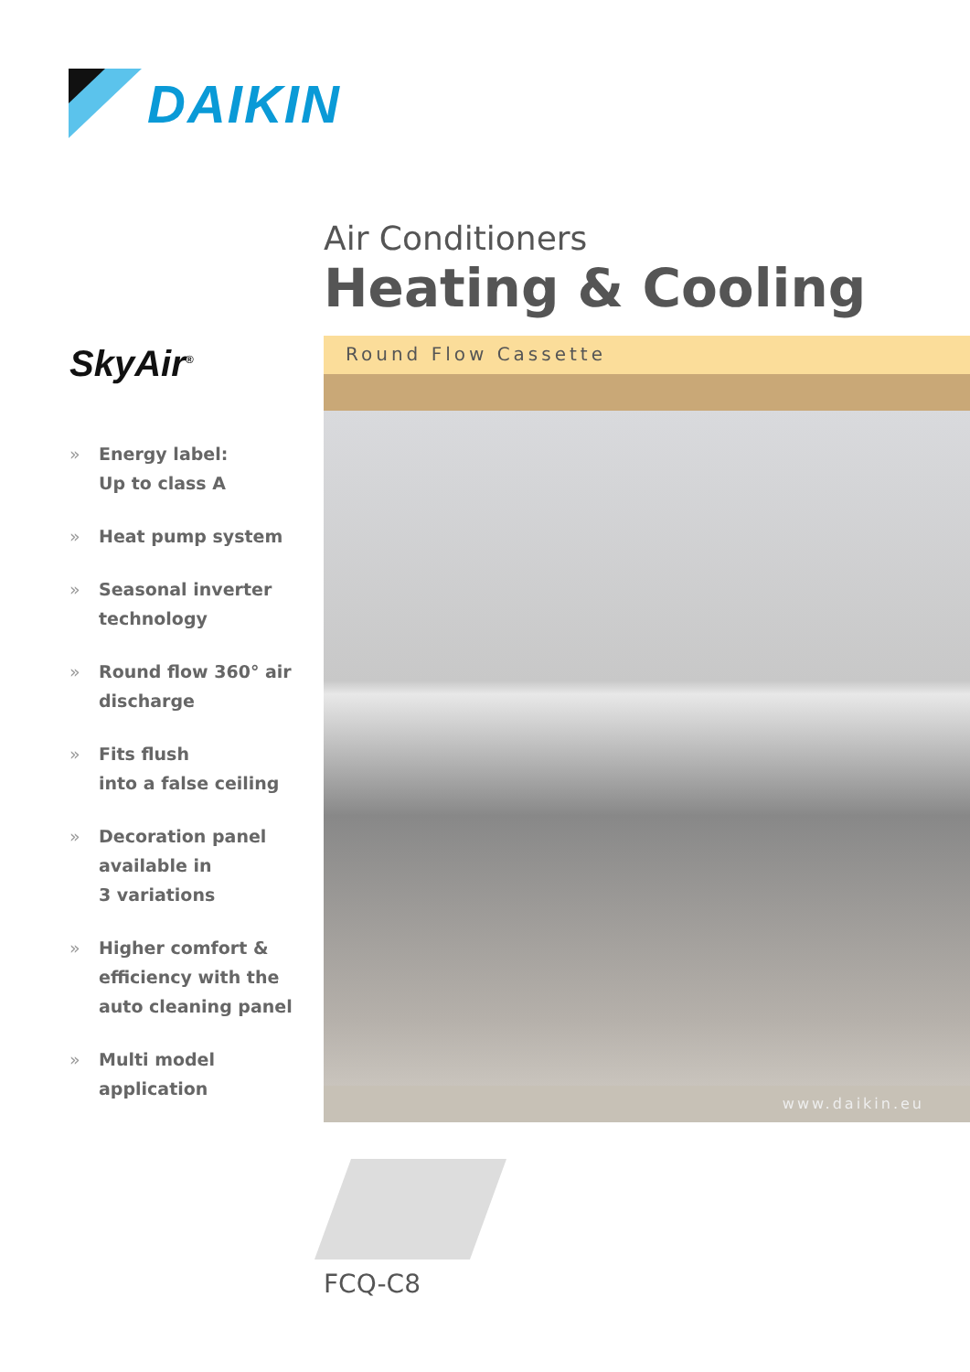DAIKIN
SkyAir<sup>®</sup>
» Energy label:
Up to class A
» Heat pump system
» Seasonal inverter
technology
» Round flow 360° air
discharge
» Fits flush
into a false ceiling
» Decoration panel
available in
3 variations
» Higher comfort &
efficiency with the
auto cleaning panel
» Multi model
application
Air Conditioners
Heating & Cooling
Round Flow Cassette
www.daikin.eu
FCQ-C8